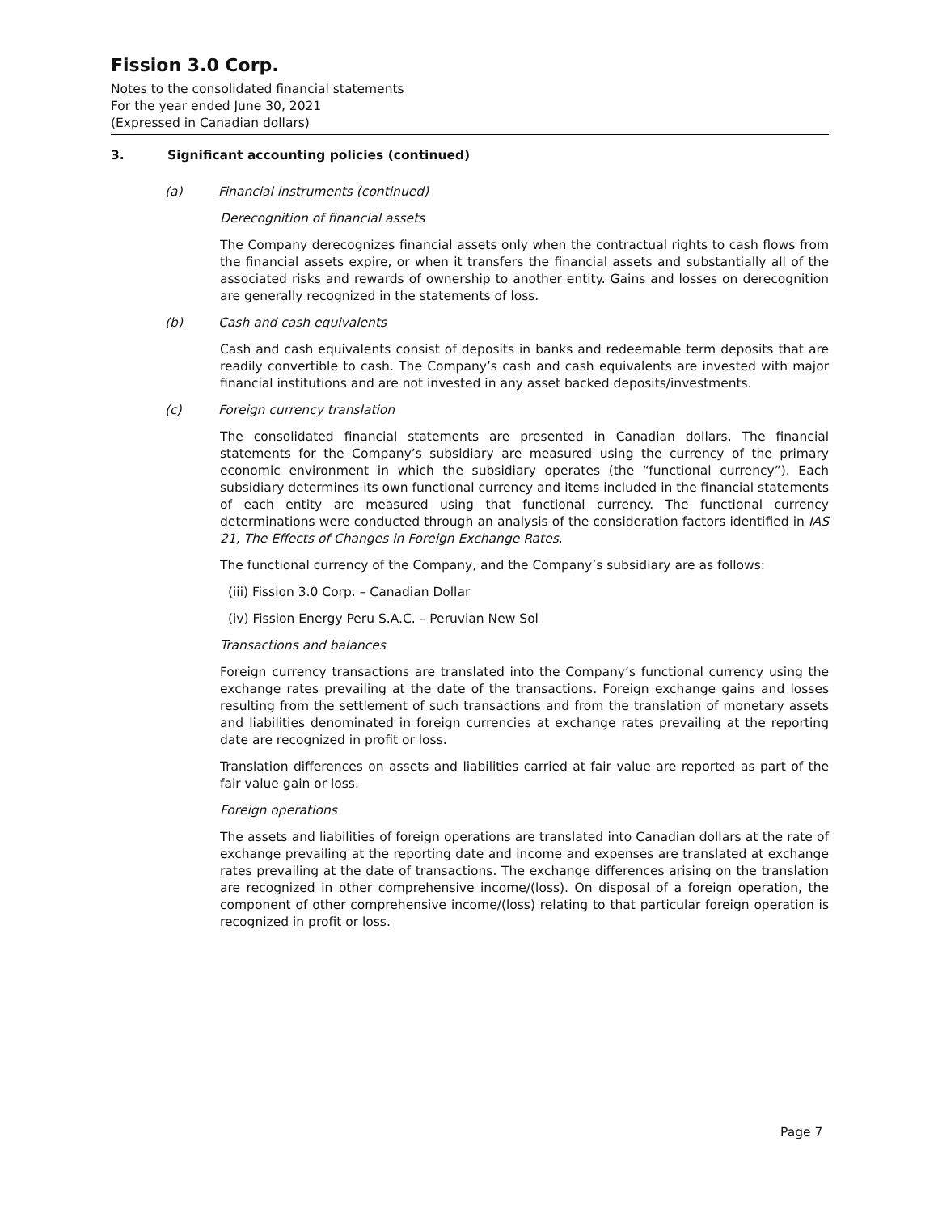Fission 3.0 Corp.
Notes to the consolidated financial statements
For the year ended June 30, 2021
(Expressed in Canadian dollars)
3. Significant accounting policies (continued)
(a) Financial instruments (continued)
Derecognition of financial assets
The Company derecognizes financial assets only when the contractual rights to cash flows from the financial assets expire, or when it transfers the financial assets and substantially all of the associated risks and rewards of ownership to another entity. Gains and losses on derecognition are generally recognized in the statements of loss.
(b) Cash and cash equivalents
Cash and cash equivalents consist of deposits in banks and redeemable term deposits that are readily convertible to cash. The Company’s cash and cash equivalents are invested with major financial institutions and are not invested in any asset backed deposits/investments.
(c) Foreign currency translation
The consolidated financial statements are presented in Canadian dollars. The financial statements for the Company’s subsidiary are measured using the currency of the primary economic environment in which the subsidiary operates (the “functional currency”). Each subsidiary determines its own functional currency and items included in the financial statements of each entity are measured using that functional currency. The functional currency determinations were conducted through an analysis of the consideration factors identified in IAS 21, The Effects of Changes in Foreign Exchange Rates.
The functional currency of the Company, and the Company’s subsidiary are as follows:
(iii) Fission 3.0 Corp. – Canadian Dollar
(iv) Fission Energy Peru S.A.C. – Peruvian New Sol
Transactions and balances
Foreign currency transactions are translated into the Company’s functional currency using the exchange rates prevailing at the date of the transactions. Foreign exchange gains and losses resulting from the settlement of such transactions and from the translation of monetary assets and liabilities denominated in foreign currencies at exchange rates prevailing at the reporting date are recognized in profit or loss.
Translation differences on assets and liabilities carried at fair value are reported as part of the fair value gain or loss.
Foreign operations
The assets and liabilities of foreign operations are translated into Canadian dollars at the rate of exchange prevailing at the reporting date and income and expenses are translated at exchange rates prevailing at the date of transactions. The exchange differences arising on the translation are recognized in other comprehensive income/(loss). On disposal of a foreign operation, the component of other comprehensive income/(loss) relating to that particular foreign operation is recognized in profit or loss.
Page 7